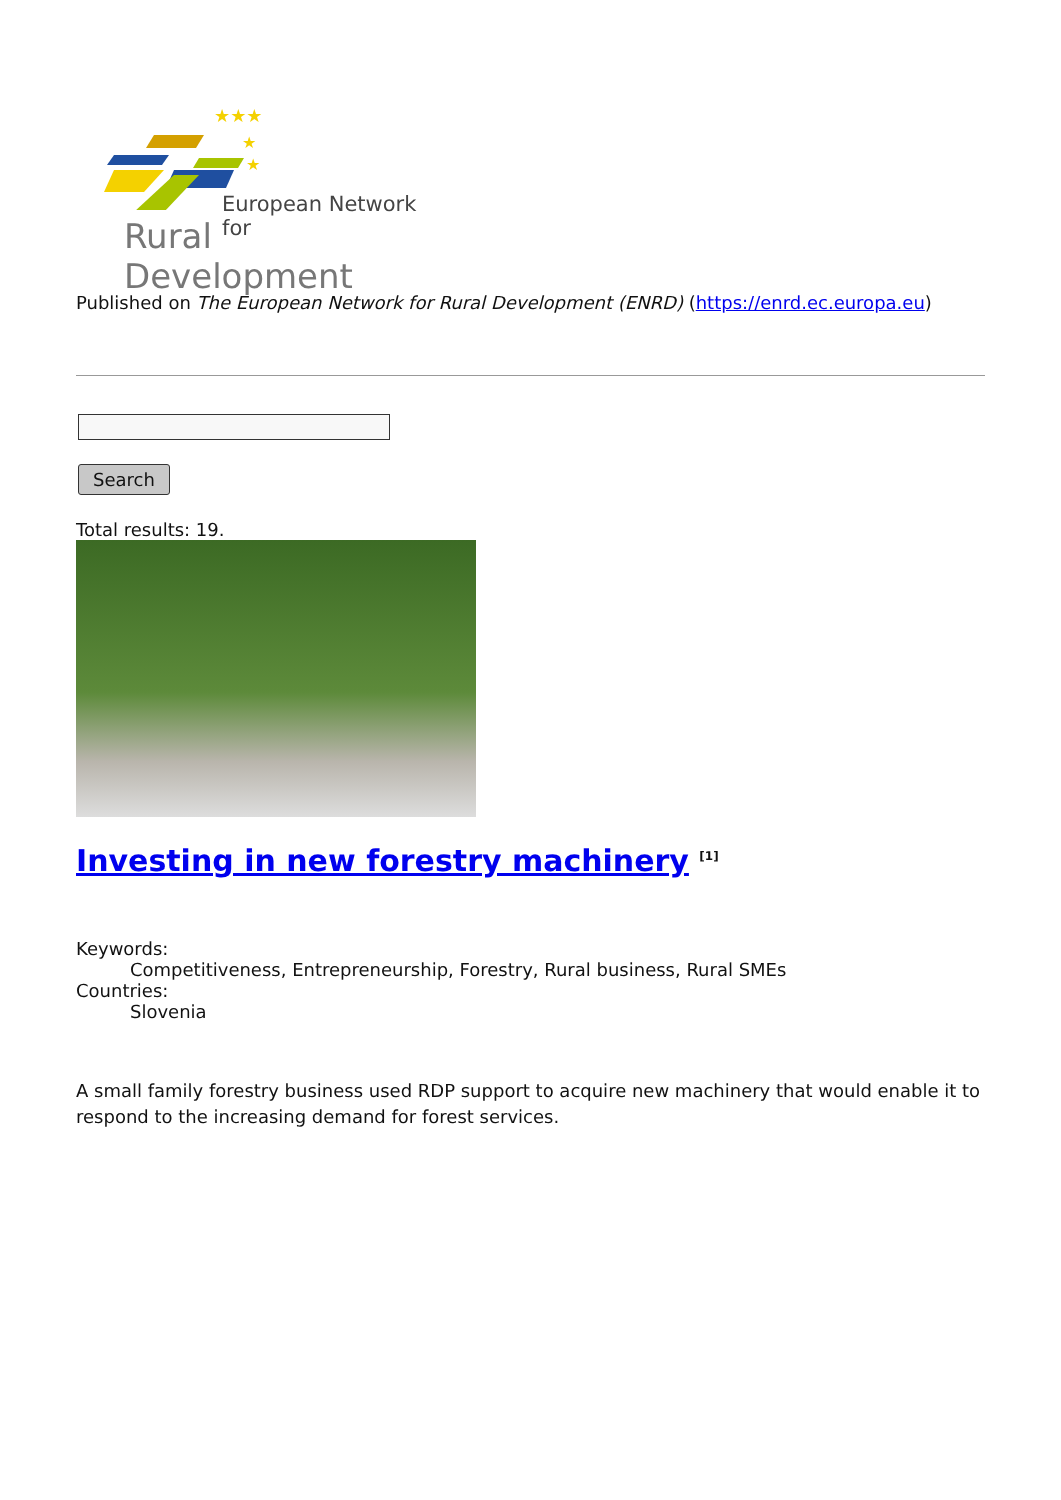★★★
★
★
European Network for
Rural Development
Published on The European Network for Rural Development (ENRD) (https://enrd.ec.europa.eu)
Search
Total results: 19.
Investing in new forestry machinery <sup>[1]</sup>
Keywords:
Competitiveness, Entrepreneurship, Forestry, Rural business, Rural SMEs
Countries:
Slovenia
A small family forestry business used RDP support to acquire new machinery that would enable it to respond to the increasing demand for forest services.